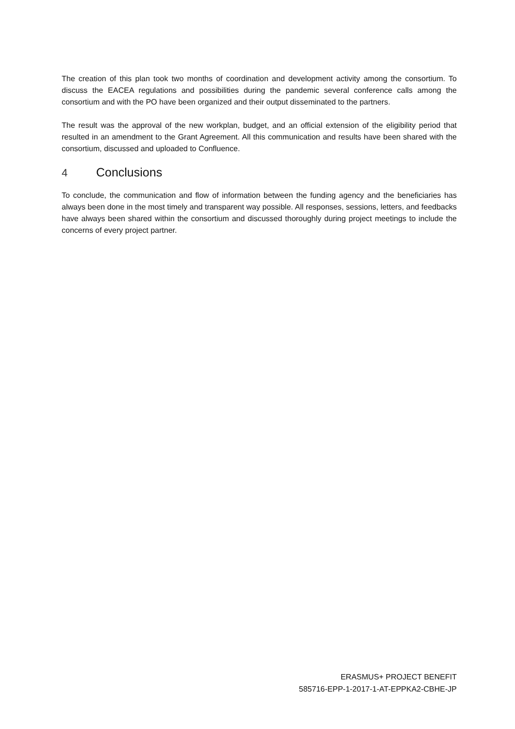The creation of this plan took two months of coordination and development activity among the consortium. To discuss the EACEA regulations and possibilities during the pandemic several conference calls among the consortium and with the PO have been organized and their output disseminated to the partners.
The result was the approval of the new workplan, budget, and an official extension of the eligibility period that resulted in an amendment to the Grant Agreement. All this communication and results have been shared with the consortium, discussed and uploaded to Confluence.
4 Conclusions
To conclude, the communication and flow of information between the funding agency and the beneficiaries has always been done in the most timely and transparent way possible. All responses, sessions, letters, and feedbacks have always been shared within the consortium and discussed thoroughly during project meetings to include the concerns of every project partner.
ERASMUS+ PROJECT BENEFIT
585716-EPP-1-2017-1-AT-EPPKA2-CBHE-JP